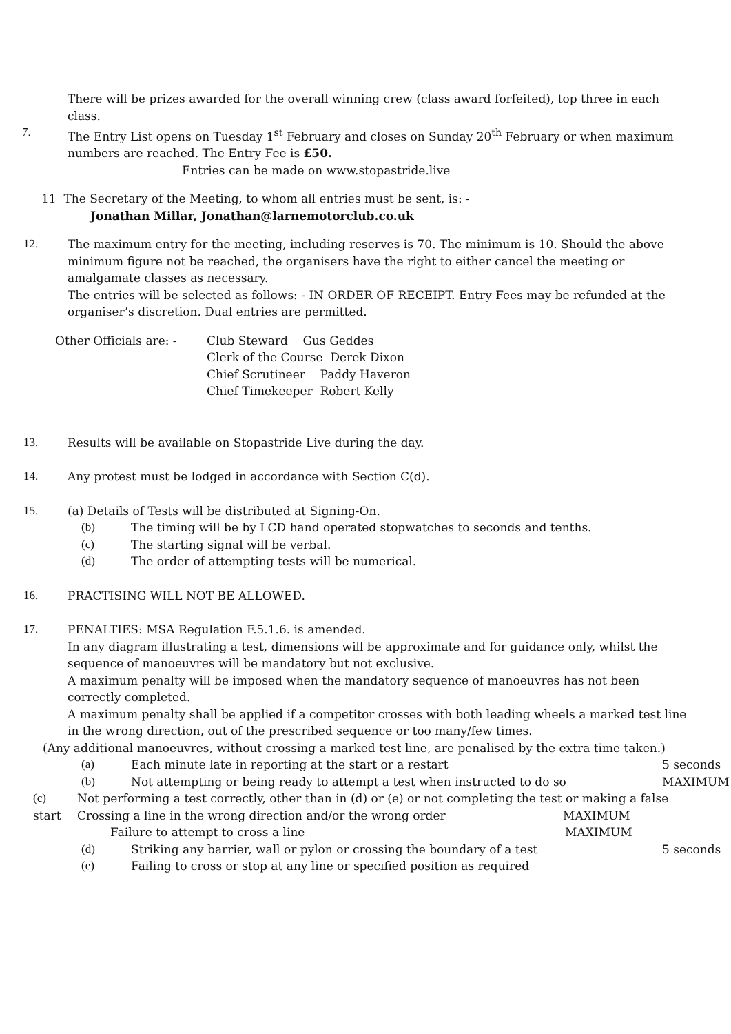There will be prizes awarded for the overall winning crew (class award forfeited), top three in each class.
7. The Entry List opens on Tuesday 1<sup>st</sup> February and closes on Sunday 20<sup>th</sup> February or when maximum numbers are reached. The Entry Fee is £50.
Entries can be made on www.stopastride.live
11 The Secretary of the Meeting, to whom all entries must be sent, is: -
Jonathan Millar, Jonathan@larnemotorclub.co.uk
12. The maximum entry for the meeting, including reserves is 70. The minimum is 10. Should the above minimum figure not be reached, the organisers have the right to either cancel the meeting or amalgamate classes as necessary.
The entries will be selected as follows: - IN ORDER OF RECEIPT. Entry Fees may be refunded at the organiser’s discretion. Dual entries are permitted.
Other Officials are: -
Club Steward Gus Geddes
Clerk of the Course Derek Dixon
Chief Scrutineer Paddy Haveron
Chief Timekeeper Robert Kelly
13. Results will be available on Stopastride Live during the day.
14. Any protest must be lodged in accordance with Section C(d).
15. (a) Details of Tests will be distributed at Signing-On.
(b) The timing will be by LCD hand operated stopwatches to seconds and tenths.
(c) The starting signal will be verbal.
(d) The order of attempting tests will be numerical.
16. PRACTISING WILL NOT BE ALLOWED.
17. PENALTIES: MSA Regulation F.5.1.6. is amended.
In any diagram illustrating a test, dimensions will be approximate and for guidance only, whilst the sequence of manoeuvres will be mandatory but not exclusive.
A maximum penalty will be imposed when the mandatory sequence of manoeuvres has not been correctly completed.
A maximum penalty shall be applied if a competitor crosses with both leading wheels a marked test line in the wrong direction, out of the prescribed sequence or too many/few times.
(Any additional manoeuvres, without crossing a marked test line, are penalised by the extra time taken.)
(a) Each minute late in reporting at the start or a restart
5 seconds
(b) Not attempting or being ready to attempt a test when instructed to do so
MAXIMUM
(c) Not performing a test correctly, other than in (d) or (e) or not completing the test or making a false
start Crossing a line in the wrong direction and/or the wrong order MAXIMUM
Failure to attempt to cross a line MAXIMUM
(d) Striking any barrier, wall or pylon or crossing the boundary of a test
5 seconds
(e) Failing to cross or stop at any line or specified position as required